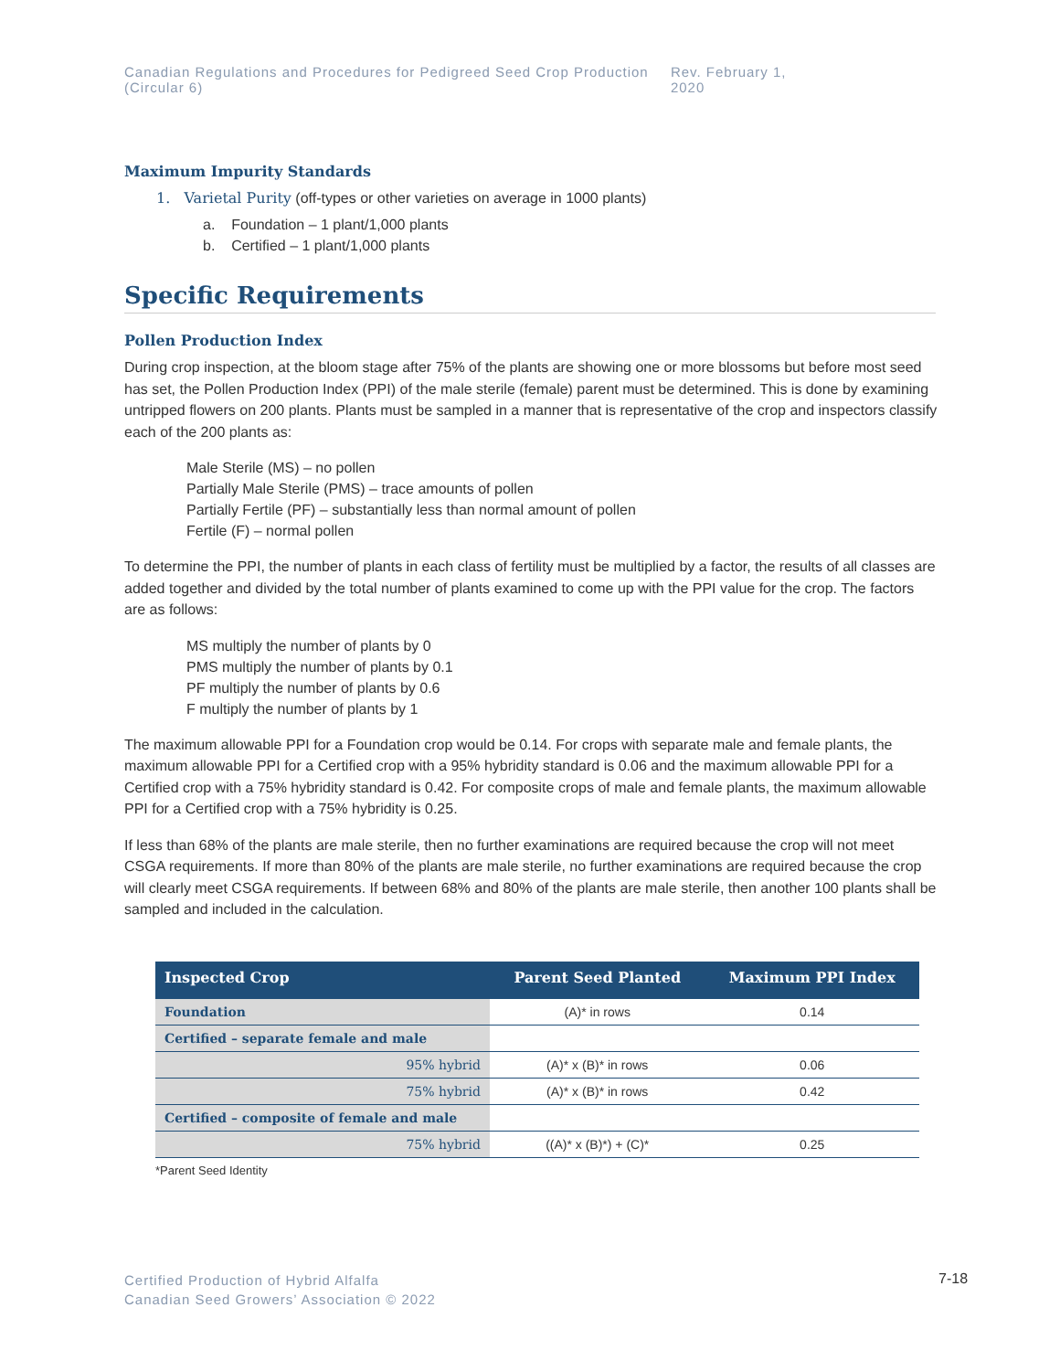Canadian Regulations and Procedures for Pedigreed Seed Crop Production (Circular 6) Rev. February 1, 2020
Maximum Impurity Standards
1. Varietal Purity (off-types or other varieties on average in 1000 plants)
a. Foundation – 1 plant/1,000 plants
b. Certified – 1 plant/1,000 plants
Specific Requirements
Pollen Production Index
During crop inspection, at the bloom stage after 75% of the plants are showing one or more blossoms but before most seed has set, the Pollen Production Index (PPI) of the male sterile (female) parent must be determined. This is done by examining untripped flowers on 200 plants. Plants must be sampled in a manner that is representative of the crop and inspectors classify each of the 200 plants as:
Male Sterile (MS) – no pollen
Partially Male Sterile (PMS) – trace amounts of pollen
Partially Fertile (PF) – substantially less than normal amount of pollen
Fertile (F) – normal pollen
To determine the PPI, the number of plants in each class of fertility must be multiplied by a factor, the results of all classes are added together and divided by the total number of plants examined to come up with the PPI value for the crop. The factors are as follows:
MS multiply the number of plants by 0
PMS multiply the number of plants by 0.1
PF multiply the number of plants by 0.6
F multiply the number of plants by 1
The maximum allowable PPI for a Foundation crop would be 0.14. For crops with separate male and female plants, the maximum allowable PPI for a Certified crop with a 95% hybridity standard is 0.06 and the maximum allowable PPI for a Certified crop with a 75% hybridity standard is 0.42. For composite crops of male and female plants, the maximum allowable PPI for a Certified crop with a 75% hybridity is 0.25.
If less than 68% of the plants are male sterile, then no further examinations are required because the crop will not meet CSGA requirements. If more than 80% of the plants are male sterile, no further examinations are required because the crop will clearly meet CSGA requirements. If between 68% and 80% of the plants are male sterile, then another 100 plants shall be sampled and included in the calculation.
| Inspected Crop | Parent Seed Planted | Maximum PPI Index |
| --- | --- | --- |
| Foundation | (A)* in rows | 0.14 |
| Certified – separate female and male | | |
| 95% hybrid | (A)* x (B)* in rows | 0.06 |
| 75% hybrid | (A)* x (B)* in rows | 0.42 |
| Certified – composite of female and male | | |
| 75% hybrid | ((A)* x (B)*) + (C)* | 0.25 |
*Parent Seed Identity
Certified Production of Hybrid Alfalfa
Canadian Seed Growers’ Association © 2022
7-18